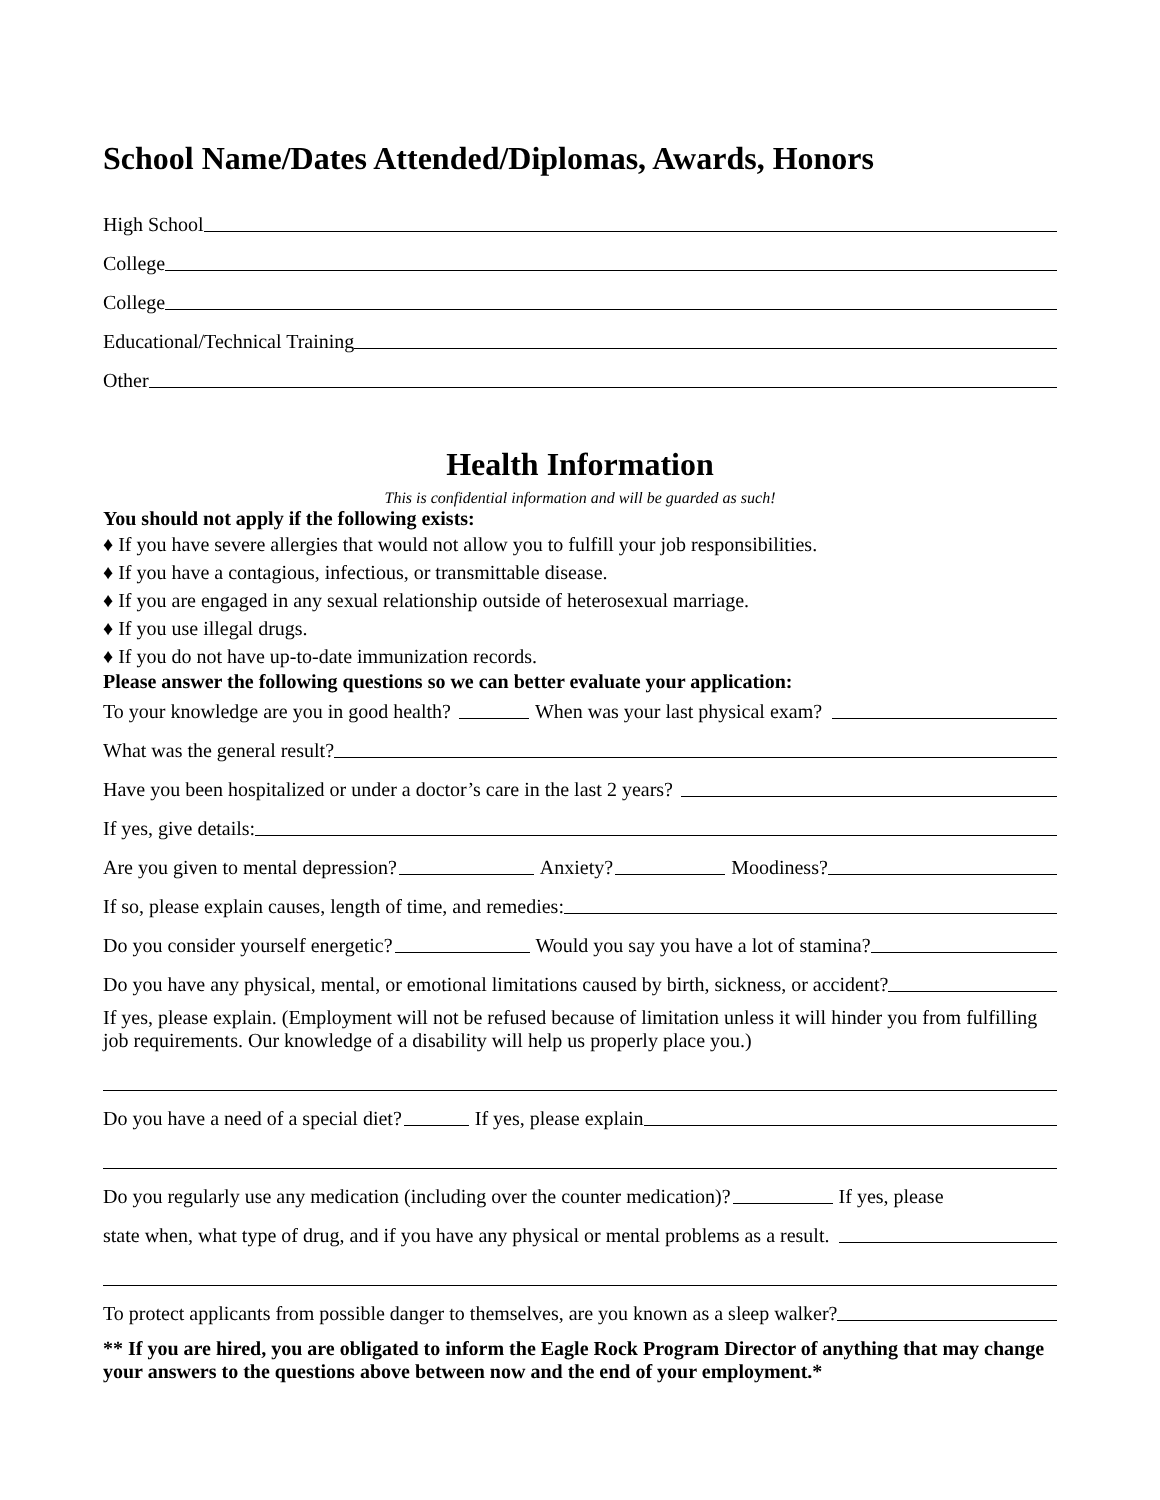School Name/Dates Attended/Diplomas, Awards, Honors
High School
College
College
Educational/Technical Training
Other
Health Information
This is confidential information and will be guarded as such!
You should not apply if the following exists:
♦ If you have severe allergies that would not allow you to fulfill your job responsibilities.
♦ If you have a contagious, infectious, or transmittable disease.
♦ If you are engaged in any sexual relationship outside of heterosexual marriage.
♦ If you use illegal drugs.
♦ If you do not have up-to-date immunization records.
Please answer the following questions so we can better evaluate your application:
To your knowledge are you in good health? When was your last physical exam?
What was the general result?
Have you been hospitalized or under a doctor’s care in the last 2 years?
If yes, give details:
Are you given to mental depression? Anxiety? Moodiness?
If so, please explain causes, length of time, and remedies:
Do you consider yourself energetic? Would you say you have a lot of stamina?
Do you have any physical, mental, or emotional limitations caused by birth, sickness, or accident?
If yes, please explain. (Employment will not be refused because of limitation unless it will hinder you from fulfilling job requirements. Our knowledge of a disability will help us properly place you.)
Do you have a need of a special diet? If yes, please explain
Do you regularly use any medication (including over the counter medication)? If yes, please
state when, what type of drug, and if you have any physical or mental problems as a result.
To protect applicants from possible danger to themselves, are you known as a sleep walker?
** If you are hired, you are obligated to inform the Eagle Rock Program Director of anything that may change your answers to the questions above between now and the end of your employment.*